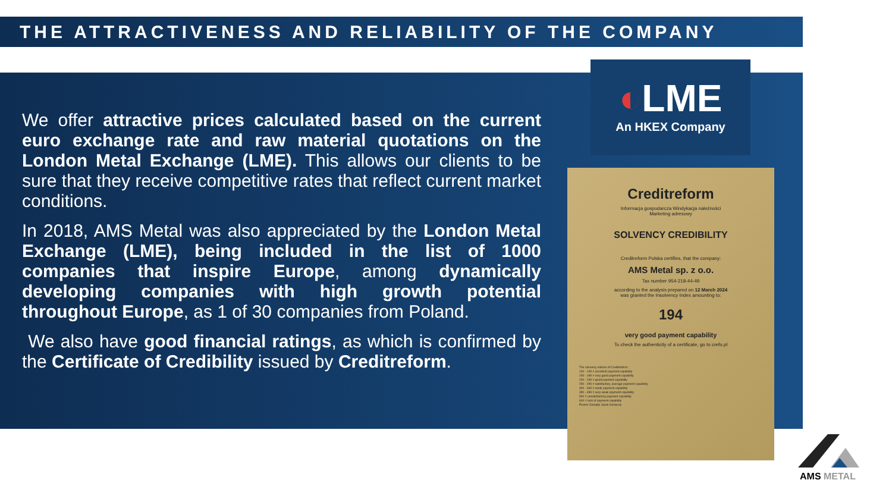THE ATTRACTIVENESS AND RELIABILITY OF THE COMPANY
We offer attractive prices calculated based on the current euro exchange rate and raw material quotations on the London Metal Exchange (LME). This allows our clients to be sure that they receive competitive rates that reflect current market conditions.
In 2018, AMS Metal was also appreciated by the London Metal Exchange (LME), being included in the list of 1000 companies that inspire Europe, among dynamically developing companies with high growth potential throughout Europe, as 1 of 30 companies from Poland.
We also have good financial ratings, as which is confirmed by the Certificate of Credibility issued by Creditreform.
◐LME
An HKEX Company
Creditreform
Informacja gospodarcza Windykacja należności
Marketing adresowy
SOLVENCY CREDIBILITY
Creditreform Polska certifies, that the company:
AMS Metal sp. z o.o.
Tax number 954-218-44-49
according to the analysis prepared on 12 March 2024
was granted the Insolvency Index amounting to:
194
very good payment capability
To check the authenticity of a certificate, go to crefo.pl
The solvency indices of Creditreform:
100 - 149 = excellent payment capability
150 - 199 = very good payment capability
200 - 249 = good payment capability
250 - 299 = satisfactory, average payment capability
300 - 349 = weak payment capability
350 - 499 = very weak payment capability
500 = unsatisfactory payment capability
600 = lack of payment capability
Prezes Zarządu Jacek Koziaczy
AMS METAL